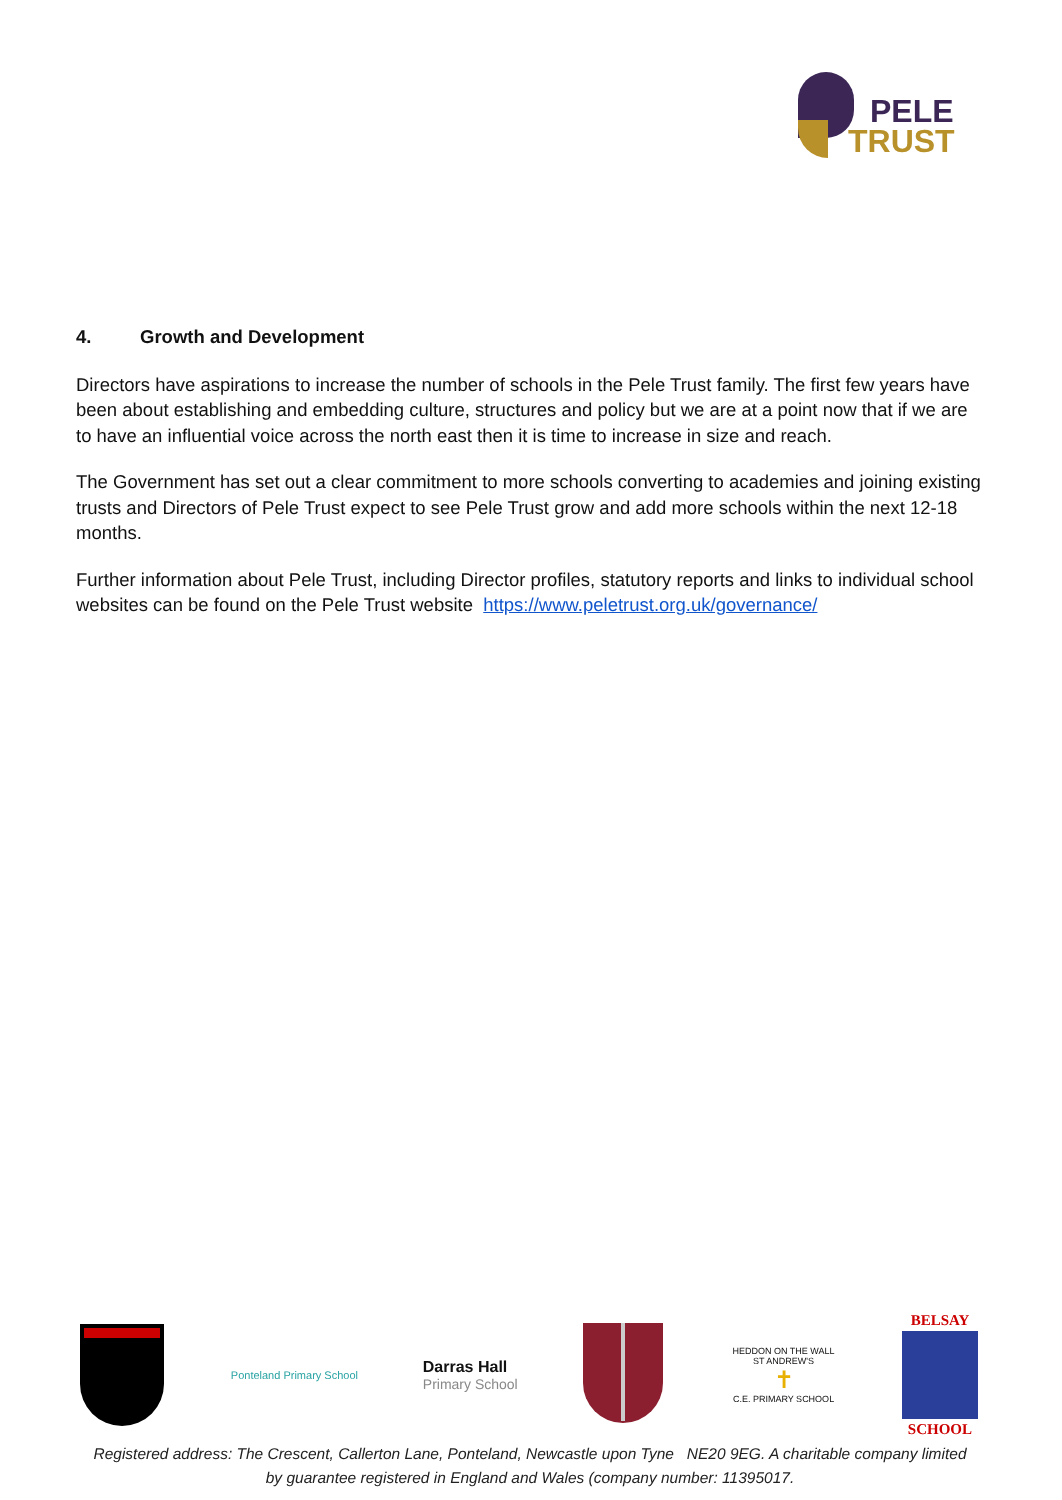PELE
TRUST
4. Growth and Development
Directors have aspirations to increase the number of schools in the Pele Trust family. The first few years have been about establishing and embedding culture, structures and policy but we are at a point now that if we are to have an influential voice across the north east then it is time to increase in size and reach.
The Government has set out a clear commitment to more schools converting to academies and joining existing trusts and Directors of Pele Trust expect to see Pele Trust grow and add more schools within the next 12-18 months.
Further information about Pele Trust, including Director profiles, statutory reports and links to individual school websites can be found on the Pele Trust website https://www.peletrust.org.uk/governance/
Ponteland Primary School
Darras Hall
Primary School
HEDDON ON THE WALL ST ANDREW'S
✝
C.E. PRIMARY SCHOOL
BELSAY
SCHOOL
Registered address: The Crescent, Callerton Lane, Ponteland, Newcastle upon Tyne NE20 9EG. A charitable company limited by guarantee registered in England and Wales (company number: 11395017.